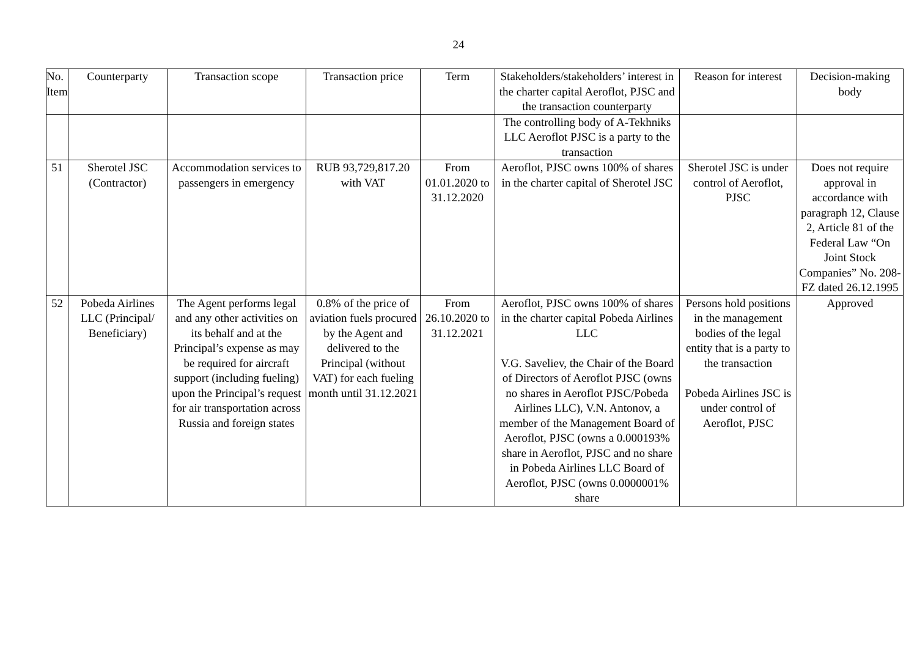24
| No. Item | Counterparty | Transaction scope | Transaction price | Term | Stakeholders/stakeholders’ interest in the charter capital Aeroflot, PJSC and the transaction counterparty | Reason for interest | Decision-making body |
| --- | --- | --- | --- | --- | --- | --- | --- |
| | | | | | The controlling body of A-Tekhniks LLC Aeroflot PJSC is a party to the transaction | | |
| 51 | Sherotel JSC (Contractor) | Accommodation services to passengers in emergency | RUB 93,729,817.20 with VAT | From 01.01.2020 to 31.12.2020 | Aeroflot, PJSC owns 100% of shares in the charter capital of Sherotel JSC | Sherotel JSC is under control of Aeroflot, PJSC | Does not require approval in accordance with paragraph 12, Clause 2, Article 81 of the Federal Law “On Joint Stock Companies” No. 208-FZ dated 26.12.1995 |
| 52 | Pobeda Airlines LLC (Principal/ Beneficiary) | The Agent performs legal and any other activities on its behalf and at the Principal’s expense as may be required for aircraft support (including fueling) upon the Principal’s request for air transportation across Russia and foreign states | 0.8% of the price of aviation fuels procured by the Agent and delivered to the Principal (without VAT) for each fueling month until 31.12.2021 | From 26.10.2020 to 31.12.2021 | Aeroflot, PJSC owns 100% of shares in the charter capital Pobeda Airlines LLC V.G. Saveliev, the Chair of the Board of Directors of Aeroflot PJSC (owns no shares in Aeroflot PJSC/Pobeda Airlines LLC), V.N. Antonov, a member of the Management Board of Aeroflot, PJSC (owns a 0.000193% share in Aeroflot, PJSC and no share in Pobeda Airlines LLC Board of Aeroflot, PJSC (owns 0.0000001% share | Persons hold positions in the management bodies of the legal entity that is a party to the transaction Pobeda Airlines JSC is under control of Aeroflot, PJSC | Approved |